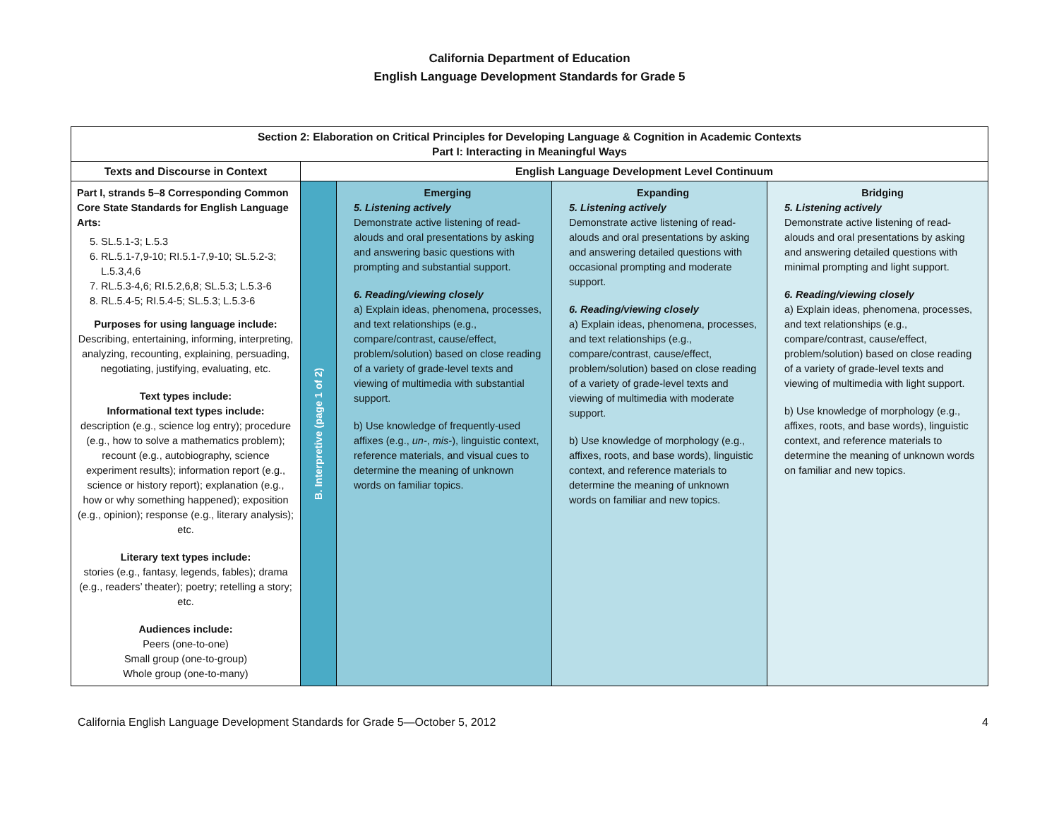California Department of Education
English Language Development Standards for Grade 5
| Section 2: Elaboration on Critical Principles for Developing Language & Cognition in Academic Contexts Part I: Interacting in Meaningful Ways | | | | |
| --- | --- | --- | --- | --- |
| Texts and Discourse in Context | English Language Development Level Continuum | | | |
| Part I, strands 5–8 Corresponding Common Core State Standards for English Language Arts: 5. SL.5.1-3; L.5.3 6. RL.5.1-7,9-10; RI.5.1-7,9-10; SL.5.2-3; L.5.3,4,6 7. RL.5.3-4,6; RI.5.2,6,8; SL.5.3; L.5.3-6 8. RL.5.4-5; RI.5.4-5; SL.5.3; L.5.3-6 Purposes for using language include: Describing, entertaining, informing, interpreting, analyzing, recounting, explaining, persuading, negotiating, justifying, evaluating, etc. Text types include: Informational text types include: description (e.g., science log entry); procedure (e.g., how to solve a mathematics problem); recount (e.g., autobiography, science experiment results); information report (e.g., science or history report); explanation (e.g., how or why something happened); exposition (e.g., opinion); response (e.g., literary analysis); etc. Literary text types include: stories (e.g., fantasy, legends, fables); drama (e.g., readers’ theater); poetry; retelling a story; etc. Audiences include: Peers (one-to-one) Small group (one-to-group) Whole group (one-to-many) | B. Interpretive (page 1 of 2) | Emerging 5. Listening actively Demonstrate active listening of read-alouds and oral presentations by asking and answering basic questions with prompting and substantial support. 6. Reading/viewing closely a) Explain ideas, phenomena, processes, and text relationships (e.g., compare/contrast, cause/effect, problem/solution) based on close reading of a variety of grade-level texts and viewing of multimedia with substantial support. b) Use knowledge of frequently-used affixes (e.g., un- , mis- ), linguistic context, reference materials, and visual cues to determine the meaning of unknown words on familiar topics. | Expanding 5. Listening actively Demonstrate active listening of read-alouds and oral presentations by asking and answering detailed questions with occasional prompting and moderate support. 6. Reading/viewing closely a) Explain ideas, phenomena, processes, and text relationships (e.g., compare/contrast, cause/effect, problem/solution) based on close reading of a variety of grade-level texts and viewing of multimedia with moderate support. b) Use knowledge of morphology (e.g., affixes, roots, and base words), linguistic context, and reference materials to determine the meaning of unknown words on familiar and new topics. | Bridging 5. Listening actively Demonstrate active listening of read-alouds and oral presentations by asking and answering detailed questions with minimal prompting and light support. 6. Reading/viewing closely a) Explain ideas, phenomena, processes, and text relationships (e.g., compare/contrast, cause/effect, problem/solution) based on close reading of a variety of grade-level texts and viewing of multimedia with light support. b) Use knowledge of morphology (e.g., affixes, roots, and base words), linguistic context, and reference materials to determine the meaning of unknown words on familiar and new topics. |
California English Language Development Standards for Grade 5—October 5, 2012 4